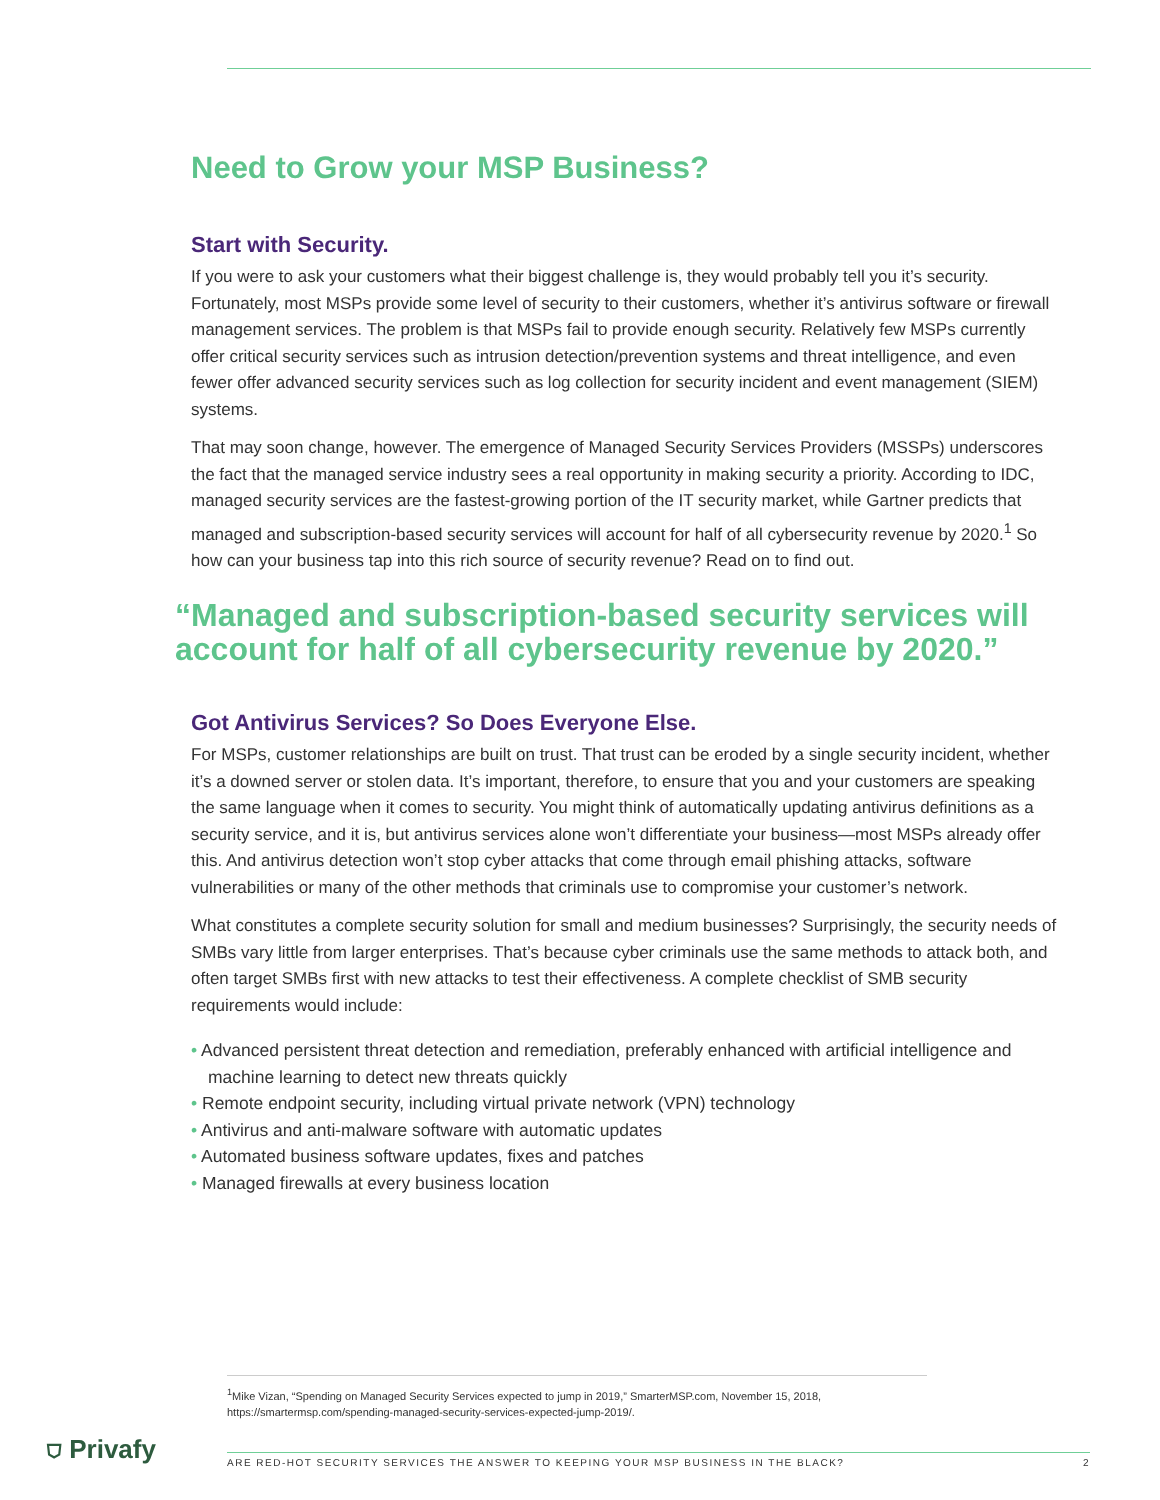Need to Grow your MSP Business?
Start with Security.
If you were to ask your customers what their biggest challenge is, they would probably tell you it’s security. Fortunately, most MSPs provide some level of security to their customers, whether it’s antivirus software or firewall management services. The problem is that MSPs fail to provide enough security. Relatively few MSPs currently offer critical security services such as intrusion detection/prevention systems and threat intelligence, and even fewer offer advanced security services such as log collection for security incident and event management (SIEM) systems.
That may soon change, however. The emergence of Managed Security Services Providers (MSSPs) underscores the fact that the managed service industry sees a real opportunity in making security a priority. According to IDC, managed security services are the fastest-growing portion of the IT security market, while Gartner predicts that managed and subscription-based security services will account for half of all cybersecurity revenue by 2020.<sup>1</sup> So how can your business tap into this rich source of security revenue? Read on to find out.
“Managed and subscription-based security services will account for half of all cybersecurity revenue by 2020.”
Got Antivirus Services? So Does Everyone Else.
For MSPs, customer relationships are built on trust. That trust can be eroded by a single security incident, whether it’s a downed server or stolen data. It’s important, therefore, to ensure that you and your customers are speaking the same language when it comes to security. You might think of automatically updating antivirus definitions as a security service, and it is, but antivirus services alone won’t differentiate your business—most MSPs already offer this. And antivirus detection won’t stop cyber attacks that come through email phishing attacks, software vulnerabilities or many of the other methods that criminals use to compromise your customer’s network.
What constitutes a complete security solution for small and medium businesses? Surprisingly, the security needs of SMBs vary little from larger enterprises. That’s because cyber criminals use the same methods to attack both, and often target SMBs first with new attacks to test their effectiveness. A complete checklist of SMB security requirements would include:
• Advanced persistent threat detection and remediation, preferably enhanced with artificial intelligence and machine learning to detect new threats quickly
• Remote endpoint security, including virtual private network (VPN) technology
• Antivirus and anti-malware software with automatic updates
• Automated business software updates, fixes and patches
• Managed firewalls at every business location
<sup>1</sup> Mike Vizan, “Spending on Managed Security Services expected to jump in 2019,” SmarterMSP.com, November 15, 2018, https://smartermsp.com/spending-managed-security-services-expected-jump-2019/.
⛉ Privafy
ARE RED-HOT SECURITY SERVICES THE ANSWER TO KEEPING YOUR MSP BUSINESS IN THE BLACK? 2